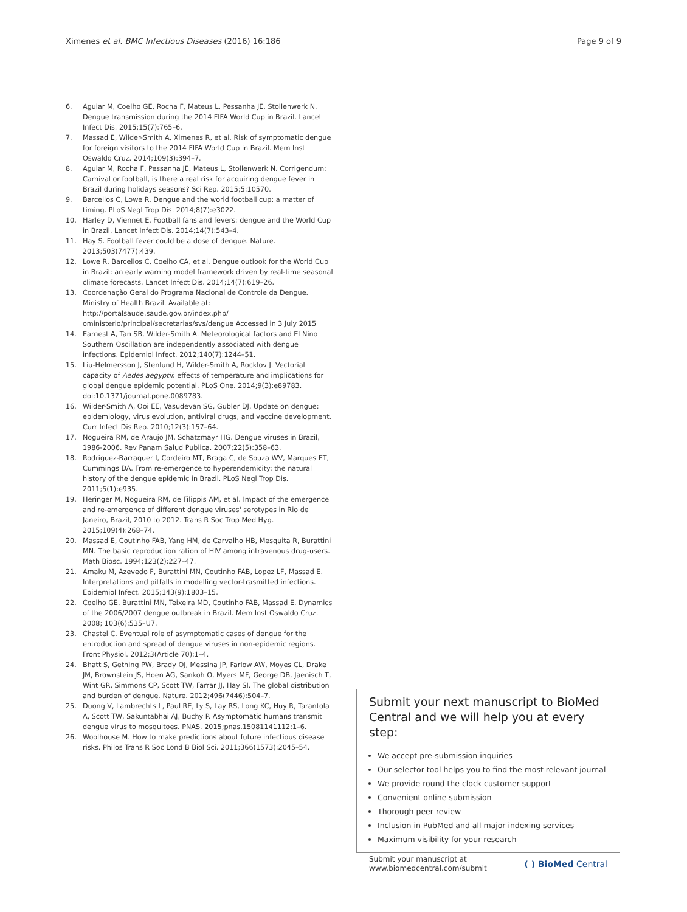Ximenes et al. BMC Infectious Diseases (2016) 16:186 Page 9 of 9
6. Aguiar M, Coelho GE, Rocha F, Mateus L, Pessanha JE, Stollenwerk N. Dengue transmission during the 2014 FIFA World Cup in Brazil. Lancet Infect Dis. 2015;15(7):765–6.
7. Massad E, Wilder-Smith A, Ximenes R, et al. Risk of symptomatic dengue for foreign visitors to the 2014 FIFA World Cup in Brazil. Mem Inst Oswaldo Cruz. 2014;109(3):394–7.
8. Aguiar M, Rocha F, Pessanha JE, Mateus L, Stollenwerk N. Corrigendum: Carnival or football, is there a real risk for acquiring dengue fever in Brazil during holidays seasons? Sci Rep. 2015;5:10570.
9. Barcellos C, Lowe R. Dengue and the world football cup: a matter of timing. PLoS Negl Trop Dis. 2014;8(7):e3022.
10. Harley D, Viennet E. Football fans and fevers: dengue and the World Cup in Brazil. Lancet Infect Dis. 2014;14(7):543–4.
11. Hay S. Football fever could be a dose of dengue. Nature. 2013;503(7477):439.
12. Lowe R, Barcellos C, Coelho CA, et al. Dengue outlook for the World Cup in Brazil: an early warning model framework driven by real-time seasonal climate forecasts. Lancet Infect Dis. 2014;14(7):619–26.
13. Coordenação Geral do Programa Nacional de Controle da Dengue. Ministry of Health Brazil. Available at: http://portalsaude.saude.gov.br/index.php/ oministerio/principal/secretarias/svs/dengue Accessed in 3 July 2015
14. Earnest A, Tan SB, Wilder-Smith A. Meteorological factors and El Nino Southern Oscillation are independently associated with dengue infections. Epidemiol Infect. 2012;140(7):1244–51.
15. Liu-Helmersson J, Stenlund H, Wilder-Smith A, Rocklov J. Vectorial capacity of Aedes aegyptii: effects of temperature and implications for global dengue epidemic potential. PLoS One. 2014;9(3):e89783. doi:10.1371/journal.pone.0089783.
16. Wilder-Smith A, Ooi EE, Vasudevan SG, Gubler DJ. Update on dengue: epidemiology, virus evolution, antiviral drugs, and vaccine development. Curr Infect Dis Rep. 2010;12(3):157–64.
17. Nogueira RM, de Araujo JM, Schatzmayr HG. Dengue viruses in Brazil, 1986-2006. Rev Panam Salud Publica. 2007;22(5):358–63.
18. Rodriguez-Barraquer I, Cordeiro MT, Braga C, de Souza WV, Marques ET, Cummings DA. From re-emergence to hyperendemicity: the natural history of the dengue epidemic in Brazil. PLoS Negl Trop Dis. 2011;5(1):e935.
19. Heringer M, Nogueira RM, de Filippis AM, et al. Impact of the emergence and re-emergence of different dengue viruses' serotypes in Rio de Janeiro, Brazil, 2010 to 2012. Trans R Soc Trop Med Hyg. 2015;109(4):268–74.
20. Massad E, Coutinho FAB, Yang HM, de Carvalho HB, Mesquita R, Burattini MN. The basic reproduction ration of HIV among intravenous drug-users. Math Biosc. 1994;123(2):227–47.
21. Amaku M, Azevedo F, Burattini MN, Coutinho FAB, Lopez LF, Massad E. Interpretations and pitfalls in modelling vector-trasmitted infections. Epidemiol Infect. 2015;143(9):1803–15.
22. Coelho GE, Burattini MN, Teixeira MD, Coutinho FAB, Massad E. Dynamics of the 2006/2007 dengue outbreak in Brazil. Mem Inst Oswaldo Cruz. 2008; 103(6):535–U7.
23. Chastel C. Eventual role of asymptomatic cases of dengue for the entroduction and spread of dengue viruses in non-epidemic regions. Front Physiol. 2012;3(Article 70):1–4.
24. Bhatt S, Gething PW, Brady OJ, Messina JP, Farlow AW, Moyes CL, Drake JM, Brownstein JS, Hoen AG, Sankoh O, Myers MF, George DB, Jaenisch T, Wint GR, Simmons CP, Scott TW, Farrar JJ, Hay SI. The global distribution and burden of dengue. Nature. 2012;496(7446):504–7.
25. Duong V, Lambrechts L, Paul RE, Ly S, Lay RS, Long KC, Huy R, Tarantola A, Scott TW, Sakuntabhai AJ, Buchy P. Asymptomatic humans transmit dengue virus to mosquitoes. PNAS. 2015;pnas.15081141112:1–6.
26. Woolhouse M. How to make predictions about future infectious disease risks. Philos Trans R Soc Lond B Biol Sci. 2011;366(1573):2045–54.
Submit your next manuscript to BioMed Central and we will help you at every step:
We accept pre-submission inquiries
Our selector tool helps you to find the most relevant journal
We provide round the clock customer support
Convenient online submission
Thorough peer review
Inclusion in PubMed and all major indexing services
Maximum visibility for your research
Submit your manuscript at
www.biomedcentral.com/submit ( ) BioMed Central